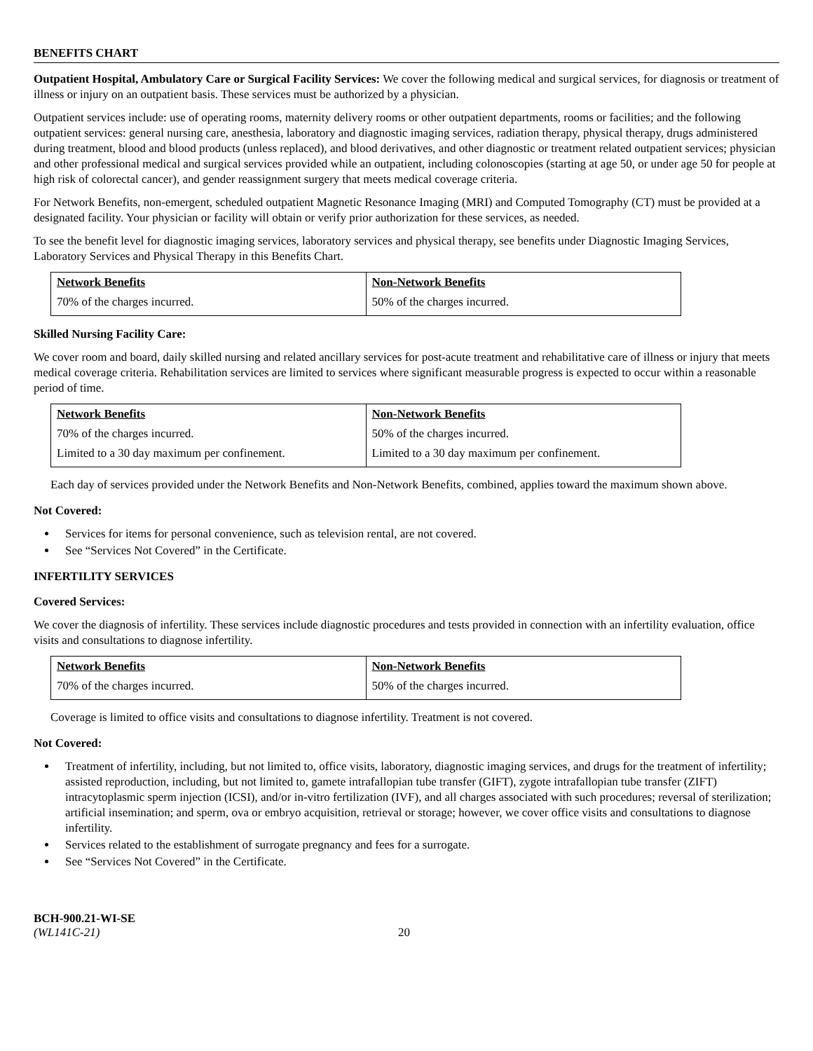BENEFITS CHART
Outpatient Hospital, Ambulatory Care or Surgical Facility Services: We cover the following medical and surgical services, for diagnosis or treatment of illness or injury on an outpatient basis. These services must be authorized by a physician.
Outpatient services include: use of operating rooms, maternity delivery rooms or other outpatient departments, rooms or facilities; and the following outpatient services: general nursing care, anesthesia, laboratory and diagnostic imaging services, radiation therapy, physical therapy, drugs administered during treatment, blood and blood products (unless replaced), and blood derivatives, and other diagnostic or treatment related outpatient services; physician and other professional medical and surgical services provided while an outpatient, including colonoscopies (starting at age 50, or under age 50 for people at high risk of colorectal cancer), and gender reassignment surgery that meets medical coverage criteria.
For Network Benefits, non-emergent, scheduled outpatient Magnetic Resonance Imaging (MRI) and Computed Tomography (CT) must be provided at a designated facility. Your physician or facility will obtain or verify prior authorization for these services, as needed.
To see the benefit level for diagnostic imaging services, laboratory services and physical therapy, see benefits under Diagnostic Imaging Services, Laboratory Services and Physical Therapy in this Benefits Chart.
| Network Benefits | Non-Network Benefits |
| --- | --- |
| 70% of the charges incurred. | 50% of the charges incurred. |
Skilled Nursing Facility Care:
We cover room and board, daily skilled nursing and related ancillary services for post-acute treatment and rehabilitative care of illness or injury that meets medical coverage criteria. Rehabilitation services are limited to services where significant measurable progress is expected to occur within a reasonable period of time.
| Network Benefits | Non-Network Benefits |
| --- | --- |
| 70% of the charges incurred. | 50% of the charges incurred. |
| Limited to a 30 day maximum per confinement. | Limited to a 30 day maximum per confinement. |
Each day of services provided under the Network Benefits and Non-Network Benefits, combined, applies toward the maximum shown above.
Not Covered:
Services for items for personal convenience, such as television rental, are not covered.
See “Services Not Covered” in the Certificate.
INFERTILITY SERVICES
Covered Services:
We cover the diagnosis of infertility. These services include diagnostic procedures and tests provided in connection with an infertility evaluation, office visits and consultations to diagnose infertility.
| Network Benefits | Non-Network Benefits |
| --- | --- |
| 70% of the charges incurred. | 50% of the charges incurred. |
Coverage is limited to office visits and consultations to diagnose infertility. Treatment is not covered.
Not Covered:
Treatment of infertility, including, but not limited to, office visits, laboratory, diagnostic imaging services, and drugs for the treatment of infertility; assisted reproduction, including, but not limited to, gamete intrafallopian tube transfer (GIFT), zygote intrafallopian tube transfer (ZIFT) intracytoplasmic sperm injection (ICSI), and/or in-vitro fertilization (IVF), and all charges associated with such procedures; reversal of sterilization; artificial insemination; and sperm, ova or embryo acquisition, retrieval or storage; however, we cover office visits and consultations to diagnose infertility.
Services related to the establishment of surrogate pregnancy and fees for a surrogate.
See “Services Not Covered” in the Certificate.
BCH-900.21-WI-SE
(WL141C-21)
20